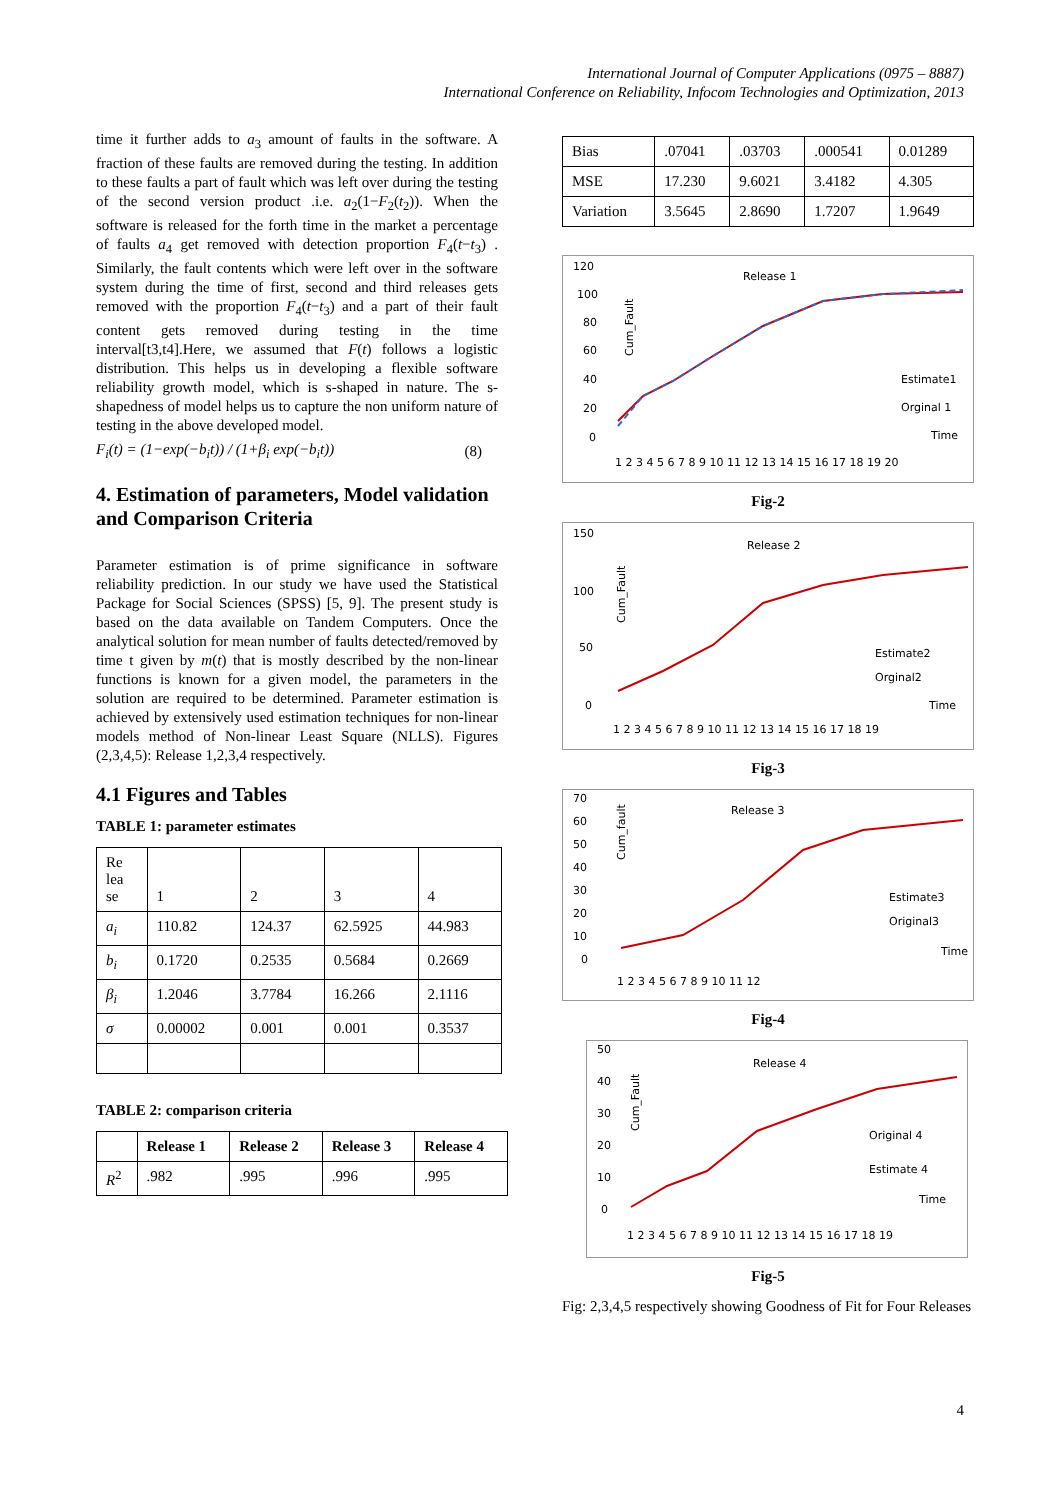International Journal of Computer Applications (0975 – 8887)
International Conference on Reliability, Infocom Technologies and Optimization, 2013
time it further adds to a<sub>3</sub> amount of faults in the software. A fraction of these faults are removed during the testing. In addition to these faults a part of fault which was left over during the testing of the second version product .i.e. a<sub>2</sub>(1−F<sub>2</sub>(t<sub>2</sub>)). When the software is released for the forth time in the market a percentage of faults a<sub>4</sub> get removed with detection proportion F<sub>4</sub>(t−t<sub>3</sub>) . Similarly, the fault contents which were left over in the software system during the time of first, second and third releases gets removed with the proportion F<sub>4</sub>(t−t<sub>3</sub>) and a part of their fault content gets removed during testing in the time interval[t3,t4].Here, we assumed that F(t) follows a logistic distribution. This helps us in developing a flexible software reliability growth model, which is s-shaped in nature. The s-shapedness of model helps us to capture the non uniform nature of testing in the above developed model.
F<sub>i</sub>(t) = (1−exp(−b<sub>i</sub>t)) / (1+β<sub>i</sub> exp(−b<sub>i</sub>t)) (8)
4. Estimation of parameters, Model validation and Comparison Criteria
Parameter estimation is of prime significance in software reliability prediction. In our study we have used the Statistical Package for Social Sciences (SPSS) [5, 9]. The present study is based on the data available on Tandem Computers. Once the analytical solution for mean number of faults detected/removed by time t given by m(t) that is mostly described by the non-linear functions is known for a given model, the parameters in the solution are required to be determined. Parameter estimation is achieved by extensively used estimation techniques for non-linear models method of Non-linear Least Square (NLLS). Figures (2,3,4,5): Release 1,2,3,4 respectively.
4.1 Figures and Tables
TABLE 1: parameter estimates
| Re lea se | 1 | 2 | 3 | 4 |
| a<sub>i</sub> | 110.82 | 124.37 | 62.5925 | 44.983 |
| b<sub>i</sub> | 0.1720 | 0.2535 | 0.5684 | 0.2669 |
| β<sub>i</sub> | 1.2046 | 3.7784 | 16.266 | 2.1116 |
| σ | 0.00002 | 0.001 | 0.001 | 0.3537 |
TABLE 2: comparison criteria
| | Release 1 | Release 2 | Release 3 | Release 4 |
| --- | --- | --- | --- | --- |
| R<sup>2</sup> | .982 | .995 | .996 | .995 |
| Bias | .07041 | .03703 | .000541 | 0.01289 |
| MSE | 17.230 | 9.6021 | 3.4182 | 4.305 |
| Variation | 3.5645 | 2.8690 | 1.7207 | 1.9649 |
120
100
80
60
40
20
0
Release 1
Cum_Fault
Estimate1
Orginal 1
Time
1 2 3 4 5 6 7 8 9 10 11 12 13 14 15 16 17 18 19 20
Fig-2
150
100
50
0
Release 2
Cum_Fault
Estimate2
Orginal2
Time
1 2 3 4 5 6 7 8 9 10 11 12 13 14 15 16 17 18 19
Fig-3
70
60
50
40
30
20
10
0
Release 3
Cum_fault
Estimate3
Original3
Time
1 2 3 4 5 6 7 8 9 10 11 12
Fig-4
50
40
30
20
10
0
Release 4
Cum_Fault
Original 4
Estimate 4
Time
1 2 3 4 5 6 7 8 9 10 11 12 13 14 15 16 17 18 19
Fig-5
Fig: 2,3,4,5 respectively showing Goodness of Fit for Four Releases
4